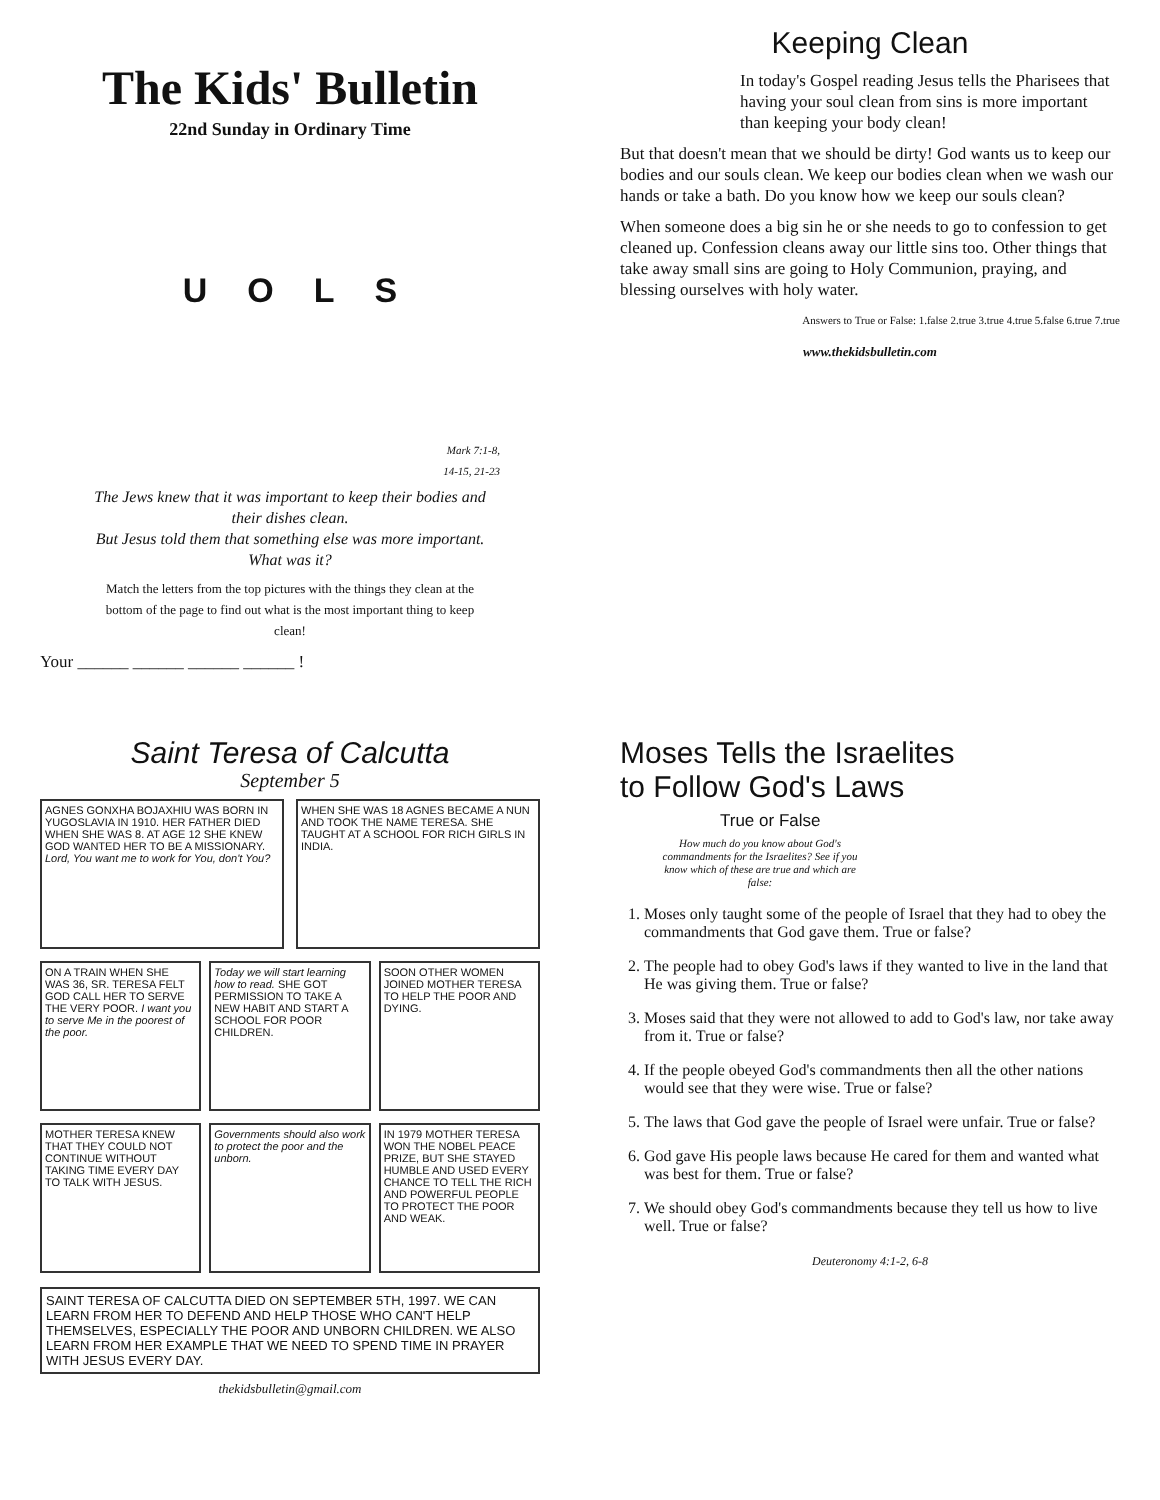The Kids' Bulletin
22nd Sunday in Ordinary Time
UOLS
Mark 7:1-8,
14-15, 21-23
The Jews knew that it was important to keep their bodies and their dishes clean.
But Jesus told them that something else was more important. What was it?
Match the letters from the top pictures with the things they clean at the bottom of the page to find out what is the most important thing to keep clean!
Your ______ ______ ______ ______ !
Keeping Clean
In today's Gospel reading Jesus tells the Pharisees that having your soul clean from sins is more important than keeping your body clean!
But that doesn't mean that we should be dirty! God wants us to keep our bodies and our souls clean. We keep our bodies clean when we wash our hands or take a bath. Do you know how we keep our souls clean?
When someone does a big sin he or she needs to go to confession to get cleaned up. Confession cleans away our little sins too. Other things that take away small sins are going to Holy Communion, praying, and blessing ourselves with holy water.
Answers to True or False: 1.false 2.true 3.true 4.true 5.false 6.true 7.true
www.thekidsbulletin.com
Saint Teresa of Calcutta
September 5
AGNES GONXHA BOJAXHIU WAS BORN IN YUGOSLAVIA IN 1910. HER FATHER DIED WHEN SHE WAS 8. AT AGE 12 SHE KNEW GOD WANTED HER TO BE A MISSIONARY. Lord, You want me to work for You, don't You?
WHEN SHE WAS 18 AGNES BECAME A NUN AND TOOK THE NAME TERESA. SHE TAUGHT AT A SCHOOL FOR RICH GIRLS IN INDIA.
ON A TRAIN WHEN SHE WAS 36, SR. TERESA FELT GOD CALL HER TO SERVE THE VERY POOR. I want you to serve Me in the poorest of the poor.
Today we will start learning how to read. SHE GOT PERMISSION TO TAKE A NEW HABIT AND START A SCHOOL FOR POOR CHILDREN.
SOON OTHER WOMEN JOINED MOTHER TERESA TO HELP THE POOR AND DYING.
MOTHER TERESA KNEW THAT THEY COULD NOT CONTINUE WITHOUT TAKING TIME EVERY DAY TO TALK WITH JESUS.
Governments should also work to protect the poor and the unborn.
IN 1979 MOTHER TERESA WON THE NOBEL PEACE PRIZE, BUT SHE STAYED HUMBLE AND USED EVERY CHANCE TO TELL THE RICH AND POWERFUL PEOPLE TO PROTECT THE POOR AND WEAK.
SAINT TERESA OF CALCUTTA DIED ON SEPTEMBER 5TH, 1997. WE CAN LEARN FROM HER TO DEFEND AND HELP THOSE WHO CAN'T HELP THEMSELVES, ESPECIALLY THE POOR AND UNBORN CHILDREN. WE ALSO LEARN FROM HER EXAMPLE THAT WE NEED TO SPEND TIME IN PRAYER WITH JESUS EVERY DAY.
thekidsbulletin@gmail.com
Moses Tells the Israelites
to Follow God's Laws
True or False
How much do you know about God's commandments for the Israelites? See if you know which of these are true and which are false:
1. Moses only taught some of the people of Israel that they had to obey the commandments that God gave them. True or false?
2. The people had to obey God's laws if they wanted to live in the land that He was giving them. True or false?
3. Moses said that they were not allowed to add to God's law, nor take away from it. True or false?
4. If the people obeyed God's commandments then all the other nations would see that they were wise. True or false?
5. The laws that God gave the people of Israel were unfair. True or false?
6. God gave His people laws because He cared for them and wanted what was best for them. True or false?
7. We should obey God's commandments because they tell us how to live well. True or false?
Deuteronomy 4:1-2, 6-8